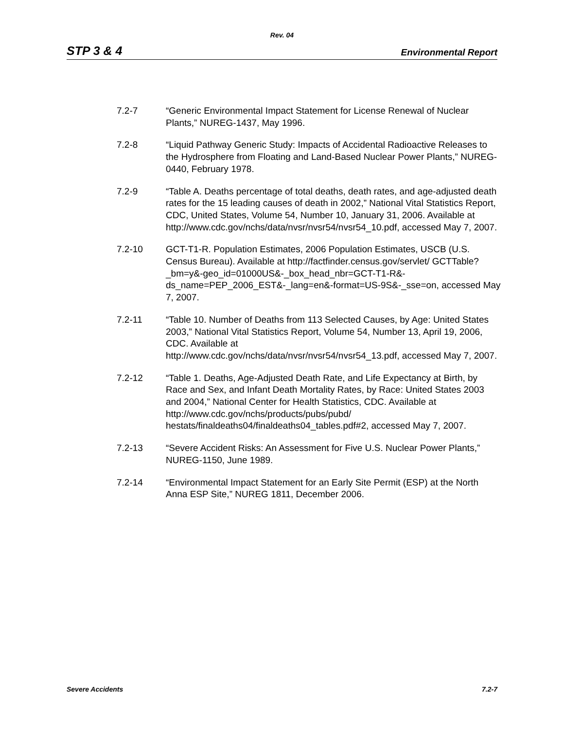Rev. 04
STP 3 & 4 Environmental Report
7.2-7 “Generic Environmental Impact Statement for License Renewal of Nuclear Plants,” NUREG-1437, May 1996.
7.2-8 “Liquid Pathway Generic Study: Impacts of Accidental Radioactive Releases to the Hydrosphere from Floating and Land-Based Nuclear Power Plants,” NUREG-0440, February 1978.
7.2-9 “Table A. Deaths percentage of total deaths, death rates, and age-adjusted death rates for the 15 leading causes of death in 2002,” National Vital Statistics Report, CDC, United States, Volume 54, Number 10, January 31, 2006. Available at
http://www.cdc.gov/nchs/data/nvsr/nvsr54/nvsr54_10.pdf, accessed May 7, 2007.
7.2-10 GCT-T1-R. Population Estimates, 2006 Population Estimates, USCB (U.S. Census Bureau). Available at http://factfinder.census.gov/servlet/ GCTTable?_bm=y&-geo_id=01000US&-_box_head_nbr=GCT-T1-R&-ds_name=PEP_2006_EST&-_lang=en&-format=US-9S&-_sse=on, accessed May 7, 2007.
7.2-11 “Table 10. Number of Deaths from 113 Selected Causes, by Age: United States 2003,” National Vital Statistics Report, Volume 54, Number 13, April 19, 2006, CDC. Available at
http://www.cdc.gov/nchs/data/nvsr/nvsr54/nvsr54_13.pdf, accessed May 7, 2007.
7.2-12 “Table 1. Deaths, Age-Adjusted Death Rate, and Life Expectancy at Birth, by Race and Sex, and Infant Death Mortality Rates, by Race: United States 2003 and 2004,” National Center for Health Statistics, CDC. Available at http://www.cdc.gov/nchs/products/pubs/pubd/
hestats/finaldeaths04/finaldeaths04_tables.pdf#2, accessed May 7, 2007.
7.2-13 “Severe Accident Risks: An Assessment for Five U.S. Nuclear Power Plants,” NUREG-1150, June 1989.
7.2-14 “Environmental Impact Statement for an Early Site Permit (ESP) at the North Anna ESP Site,” NUREG 1811, December 2006.
Severe Accidents 7.2-7